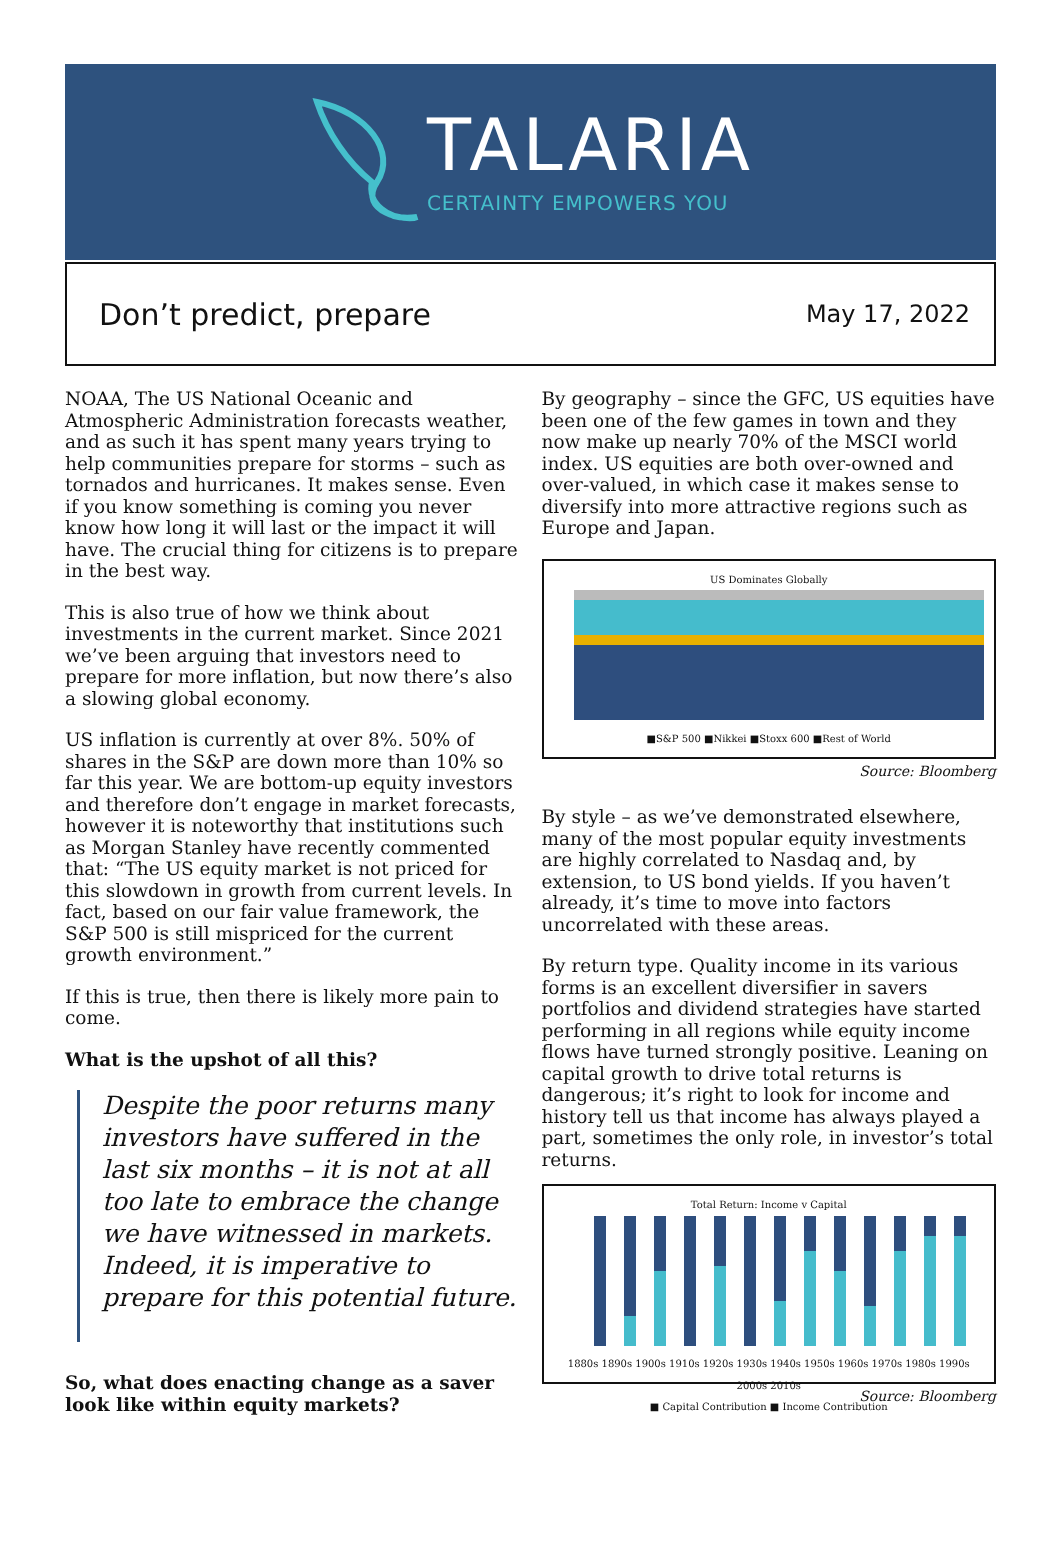TALARIA
CERTAINTY EMPOWERS YOU
Don’t predict, prepare
May 17, 2022
NOAA, The US National Oceanic and Atmospheric Administration forecasts weather, and as such it has spent many years trying to help communities prepare for storms – such as tornados and hurricanes. It makes sense. Even if you know something is coming you never know how long it will last or the impact it will have. The crucial thing for citizens is to prepare in the best way.
This is also true of how we think about investments in the current market. Since 2021 we’ve been arguing that investors need to prepare for more inflation, but now there’s also a slowing global economy.
US inflation is currently at over 8%. 50% of shares in the S&P are down more than 10% so far this year. We are bottom-up equity investors and therefore don’t engage in market forecasts, however it is noteworthy that institutions such as Morgan Stanley have recently commented that: “The US equity market is not priced for this slowdown in growth from current levels. In fact, based on our fair value framework, the S&P 500 is still mispriced for the current growth environment.”
If this is true, then there is likely more pain to come.
What is the upshot of all this?
Despite the poor returns many investors have suffered in the last six months – it is not at all too late to embrace the change we have witnessed in markets. Indeed, it is imperative to prepare for this potential future.
So, what does enacting change as a saver look like within equity markets?
By geography – since the GFC, US equities have been one of the few games in town and they now make up nearly 70% of the MSCI world index. US equities are both over-owned and over-valued, in which case it makes sense to diversify into more attractive regions such as Europe and Japan.
US Dominates Globally
■S&P 500 ■Nikkei ■Stoxx 600 ■Rest of World
Source: Bloomberg
By style – as we’ve demonstrated elsewhere, many of the most popular equity investments are highly correlated to Nasdaq and, by extension, to US bond yields. If you haven’t already, it’s time to move into factors uncorrelated with these areas.
By return type. Quality income in its various forms is an excellent diversifier in savers portfolios and dividend strategies have started performing in all regions while equity income flows have turned strongly positive. Leaning on capital growth to drive total returns is dangerous; it’s right to look for income and history tell us that income has always played a part, sometimes the only role, in investor’s total returns.
Total Return: Income v Capital
1880s 1890s 1900s 1910s 1920s 1930s 1940s 1950s 1960s 1970s 1980s 1990s 2000s 2010s
■ Capital Contribution ■ Income Contribution
Source: Bloomberg